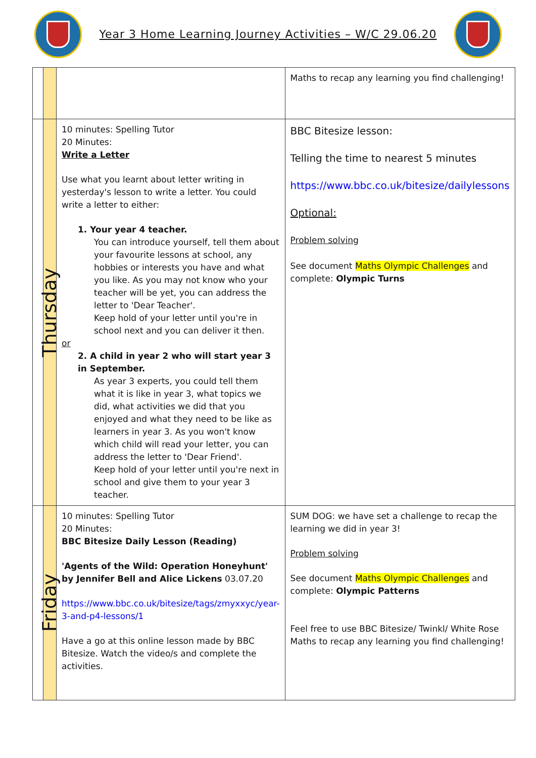Year 3 Home Learning Journey Activities – W/C 29.06.20
| | | | Maths to recap any learning you find challenging! |
| | Thursday | 10 minutes: Spelling Tutor 20 Minutes: Write a Letter Use what you learnt about letter writing in yesterday's lesson to write a letter. You could write a letter to either: 1. Your year 4 teacher. You can introduce yourself, tell them about your favourite lessons at school, any hobbies or interests you have and what you like. As you may not know who your teacher will be yet, you can address the letter to 'Dear Teacher'. Keep hold of your letter until you're in school next and you can deliver it then. or 2. A child in year 2 who will start year 3 in September. As year 3 experts, you could tell them what it is like in year 3, what topics we did, what activities we did that you enjoyed and what they need to be like as learners in year 3. As you won't know which child will read your letter, you can address the letter to 'Dear Friend'. Keep hold of your letter until you're next in school and give them to your year 3 teacher. | BBC Bitesize lesson: Telling the time to nearest 5 minutes https://www.bbc.co.uk/bitesize/dailylessons Optional: Problem solving See document Maths Olympic Challenges and complete: Olympic Turns |
| | Friday | 10 minutes: Spelling Tutor 20 Minutes: BBC Bitesize Daily Lesson (Reading) 'Agents of the Wild: Operation Honeyhunt' by Jennifer Bell and Alice Lickens 03.07.20 https://www.bbc.co.uk/bitesize/tags/zmyxxyc/year-3-and-p4-lessons/1 Have a go at this online lesson made by BBC Bitesize. Watch the video/s and complete the activities. | SUM DOG: we have set a challenge to recap the learning we did in year 3! Problem solving See document Maths Olympic Challenges and complete: Olympic Patterns Feel free to use BBC Bitesize/ Twinkl/ White Rose Maths to recap any learning you find challenging! |